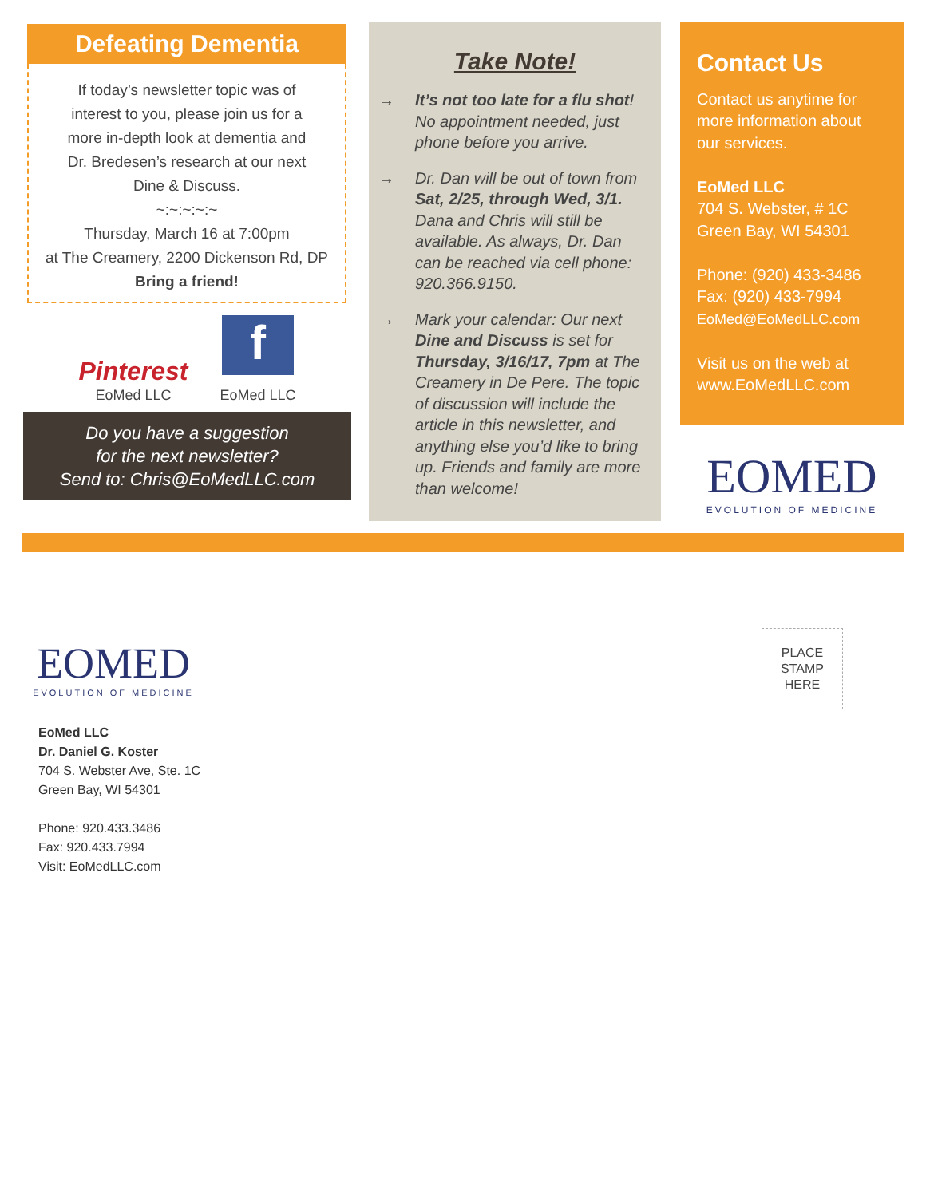Defeating Dementia
If today’s newsletter topic was of
interest to you, please join us for a
more in-depth look at dementia and
Dr. Bredesen’s research at our next
Dine & Discuss.
~:~:~:~:~
Thursday, March 16 at 7:00pm
at The Creamery, 2200 Dickenson Rd, DP
Bring a friend!
Pinterest
EoMed LLC
f
EoMed LLC
Do you have a suggestion
for the next newsletter?
Send to: Chris@EoMedLLC.com
Take Note!
→ It’s not too late for a flu shot! No appointment needed, just phone before you arrive.
→ Dr. Dan will be out of town from Sat, 2/25, through Wed, 3/1. Dana and Chris will still be available. As always, Dr. Dan can be reached via cell phone: 920.366.9150.
→ Mark your calendar: Our next Dine and Discuss is set for Thursday, 3/16/17, 7pm at The Creamery in De Pere. The topic of discussion will include the article in this newsletter, and anything else you’d like to bring up. Friends and family are more than welcome!
Contact Us
Contact us anytime for more information about our services.
EoMed LLC
704 S. Webster, # 1C
Green Bay, WI 54301
Phone: (920) 433-3486
Fax: (920) 433-7994
EoMed@EoMedLLC.com
Visit us on the web at
www.EoMedLLC.com
EOMED
EVOLUTION OF MEDICINE
EOMED
EVOLUTION OF MEDICINE
EoMed LLC
Dr. Daniel G. Koster
704 S. Webster Ave, Ste. 1C
Green Bay, WI 54301
Phone: 920.433.3486
Fax: 920.433.7994
Visit: EoMedLLC.com
PLACE
STAMP
HERE